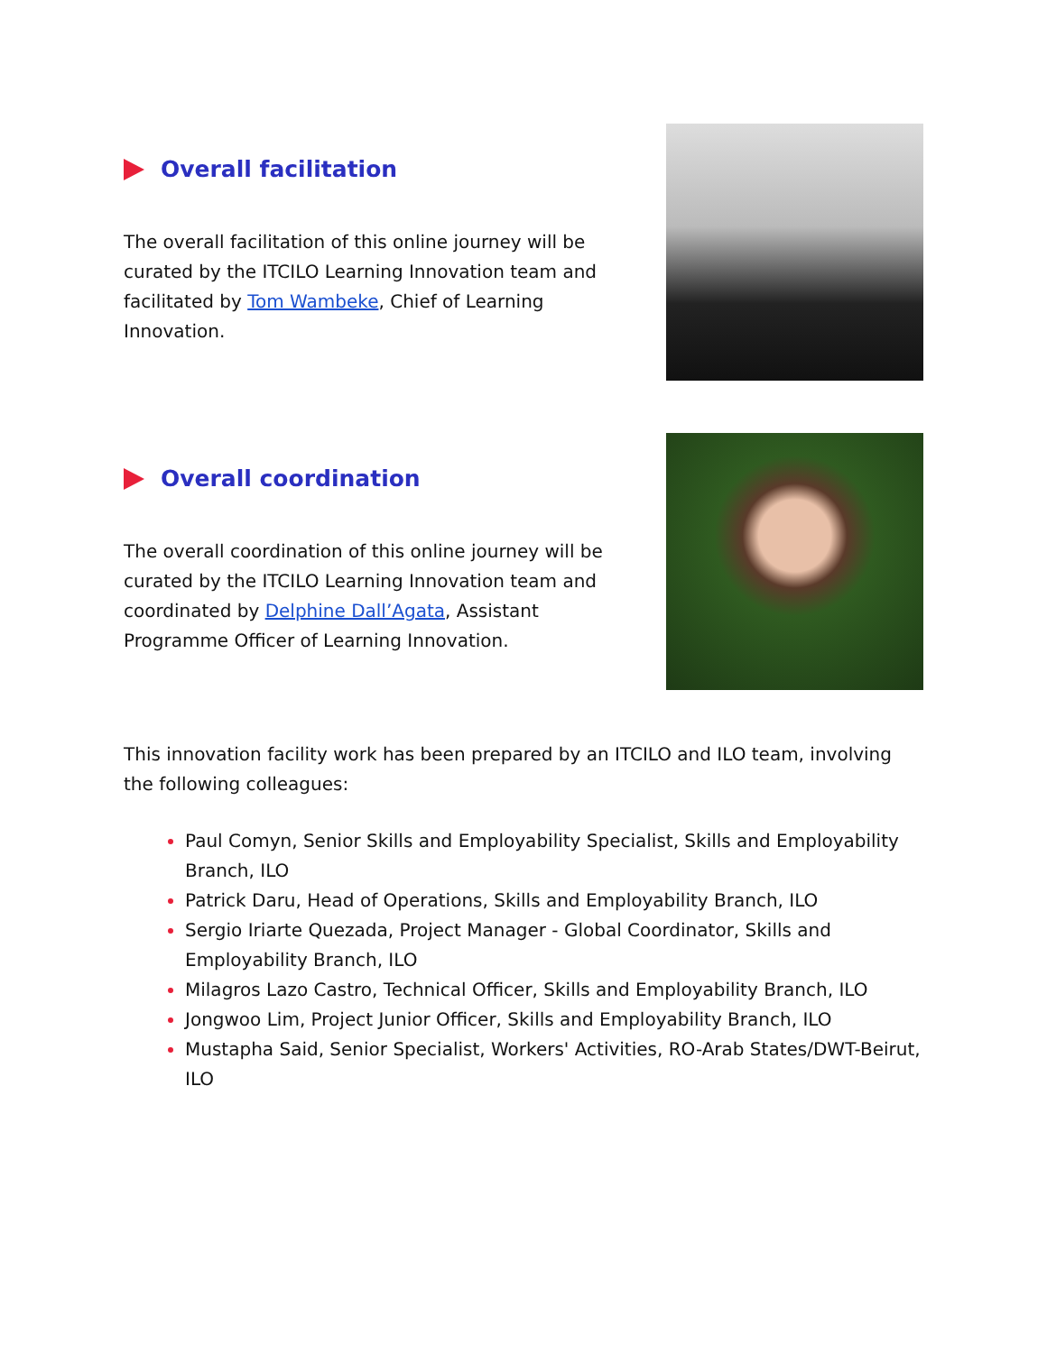Overall facilitation
The overall facilitation of this online journey will be curated by the ITCILO Learning Innovation team and facilitated by Tom Wambeke, Chief of Learning Innovation.
Overall coordination
The overall coordination of this online journey will be curated by the ITCILO Learning Innovation team and coordinated by Delphine Dall’Agata, Assistant Programme Officer of Learning Innovation.
This innovation facility work has been prepared by an ITCILO and ILO team, involving the following colleagues:
Paul Comyn, Senior Skills and Employability Specialist, Skills and Employability Branch, ILO
Patrick Daru, Head of Operations, Skills and Employability Branch, ILO
Sergio Iriarte Quezada, Project Manager - Global Coordinator, Skills and Employability Branch, ILO
Milagros Lazo Castro, Technical Officer, Skills and Employability Branch, ILO
Jongwoo Lim, Project Junior Officer, Skills and Employability Branch, ILO
Mustapha Said, Senior Specialist, Workers' Activities, RO-Arab States/DWT-Beirut, ILO